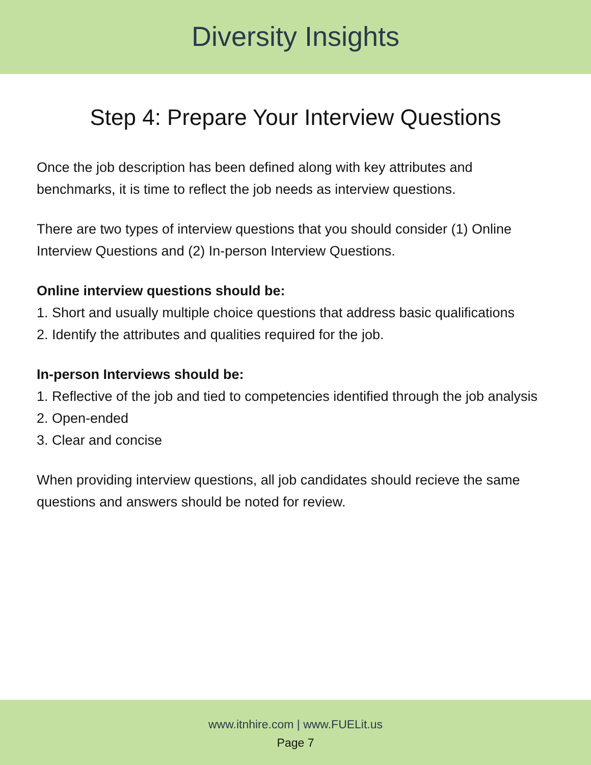Diversity Insights
Step 4: Prepare Your Interview Questions
Once the job description has been defined along with key attributes and benchmarks, it is time to reflect the job needs as interview questions.
There are two types of interview questions that you should consider (1) Online Interview Questions and (2) In-person Interview Questions.
Online interview questions should be:
1. Short and usually multiple choice questions that address basic qualifications
2. Identify the attributes and qualities required for the job.
In-person Interviews should be:
1. Reflective of the job and tied to competencies identified through the job analysis
2. Open-ended
3. Clear and concise
When providing interview questions, all job candidates should recieve the same questions and answers should be noted for review.
www.itnhire.com | www.FUELit.us
Page 7